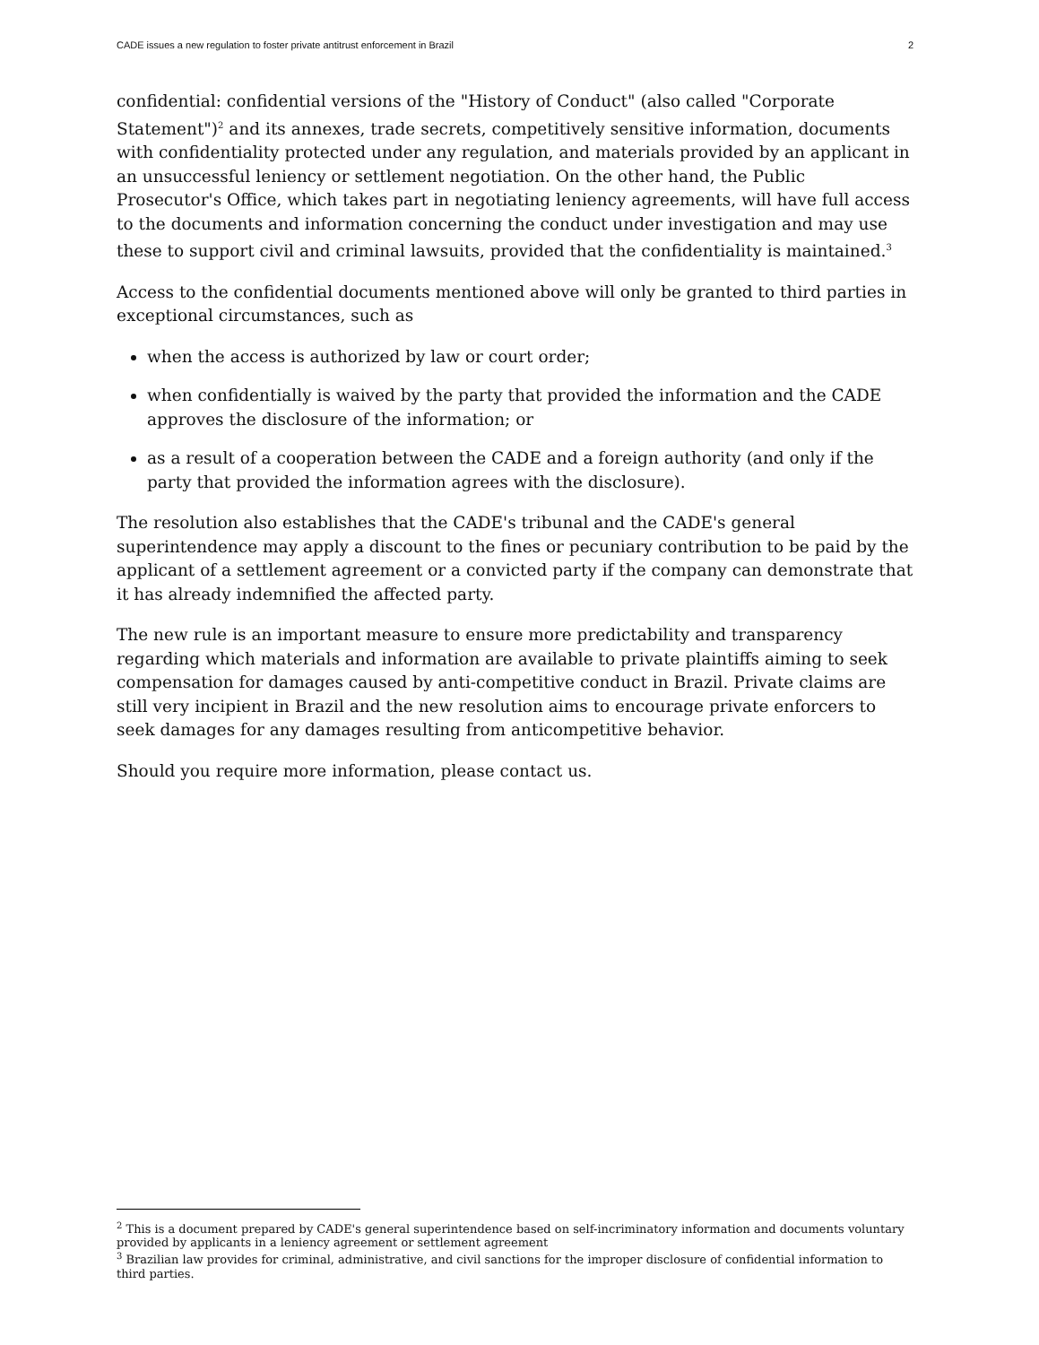CADE issues a new regulation to foster private antitrust enforcement in Brazil 2
confidential: confidential versions of the "History of Conduct" (also called "Corporate Statement")<sup>2</sup> and its annexes, trade secrets, competitively sensitive information, documents with confidentiality protected under any regulation, and materials provided by an applicant in an unsuccessful leniency or settlement negotiation. On the other hand, the Public Prosecutor's Office, which takes part in negotiating leniency agreements, will have full access to the documents and information concerning the conduct under investigation and may use these to support civil and criminal lawsuits, provided that the confidentiality is maintained.<sup>3</sup>
Access to the confidential documents mentioned above will only be granted to third parties in exceptional circumstances, such as
when the access is authorized by law or court order;
when confidentially is waived by the party that provided the information and the CADE approves the disclosure of the information; or
as a result of a cooperation between the CADE and a foreign authority (and only if the party that provided the information agrees with the disclosure).
The resolution also establishes that the CADE's tribunal and the CADE's general superintendence may apply a discount to the fines or pecuniary contribution to be paid by the applicant of a settlement agreement or a convicted party if the company can demonstrate that it has already indemnified the affected party.
The new rule is an important measure to ensure more predictability and transparency regarding which materials and information are available to private plaintiffs aiming to seek compensation for damages caused by anti-competitive conduct in Brazil. Private claims are still very incipient in Brazil and the new resolution aims to encourage private enforcers to seek damages for any damages resulting from anticompetitive behavior.
Should you require more information, please contact us.
<sup>2</sup> This is a document prepared by CADE's general superintendence based on self-incriminatory information and documents voluntary provided by applicants in a leniency agreement or settlement agreement
<sup>3</sup> Brazilian law provides for criminal, administrative, and civil sanctions for the improper disclosure of confidential information to third parties.